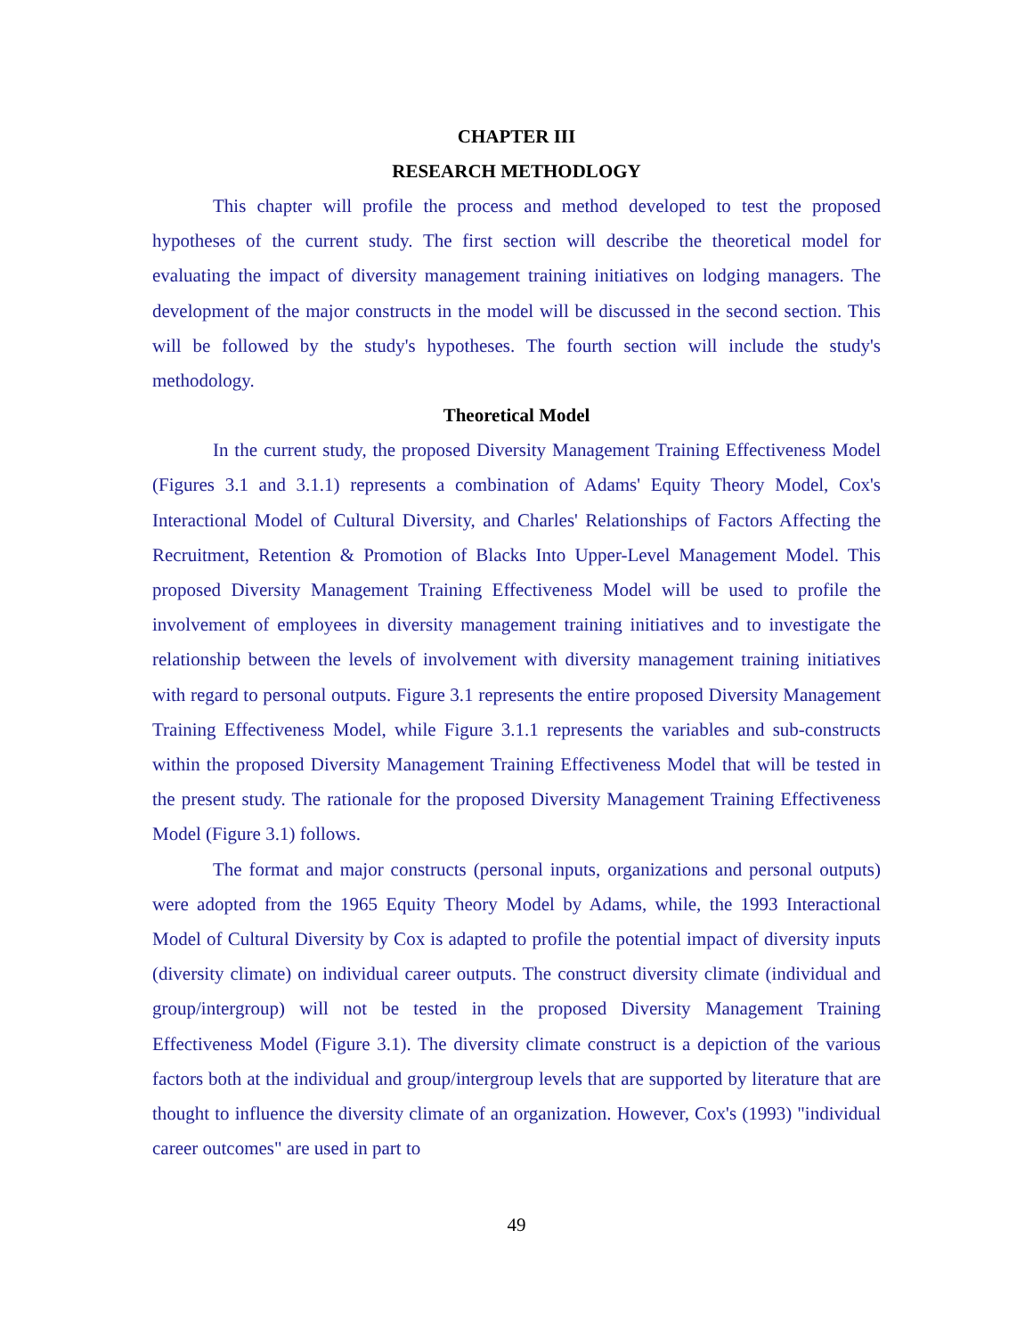CHAPTER III
RESEARCH METHODLOGY
This chapter will profile the process and method developed to test the proposed hypotheses of the current study. The first section will describe the theoretical model for evaluating the impact of diversity management training initiatives on lodging managers. The development of the major constructs in the model will be discussed in the second section. This will be followed by the study's hypotheses. The fourth section will include the study's methodology.
Theoretical Model
In the current study, the proposed Diversity Management Training Effectiveness Model (Figures 3.1 and 3.1.1) represents a combination of Adams' Equity Theory Model, Cox's Interactional Model of Cultural Diversity, and Charles' Relationships of Factors Affecting the Recruitment, Retention & Promotion of Blacks Into Upper-Level Management Model. This proposed Diversity Management Training Effectiveness Model will be used to profile the involvement of employees in diversity management training initiatives and to investigate the relationship between the levels of involvement with diversity management training initiatives with regard to personal outputs. Figure 3.1 represents the entire proposed Diversity Management Training Effectiveness Model, while Figure 3.1.1 represents the variables and sub-constructs within the proposed Diversity Management Training Effectiveness Model that will be tested in the present study. The rationale for the proposed Diversity Management Training Effectiveness Model (Figure 3.1) follows.
The format and major constructs (personal inputs, organizations and personal outputs) were adopted from the 1965 Equity Theory Model by Adams, while, the 1993 Interactional Model of Cultural Diversity by Cox is adapted to profile the potential impact of diversity inputs (diversity climate) on individual career outputs. The construct diversity climate (individual and group/intergroup) will not be tested in the proposed Diversity Management Training Effectiveness Model (Figure 3.1). The diversity climate construct is a depiction of the various factors both at the individual and group/intergroup levels that are supported by literature that are thought to influence the diversity climate of an organization. However, Cox's (1993) "individual career outcomes" are used in part to
49